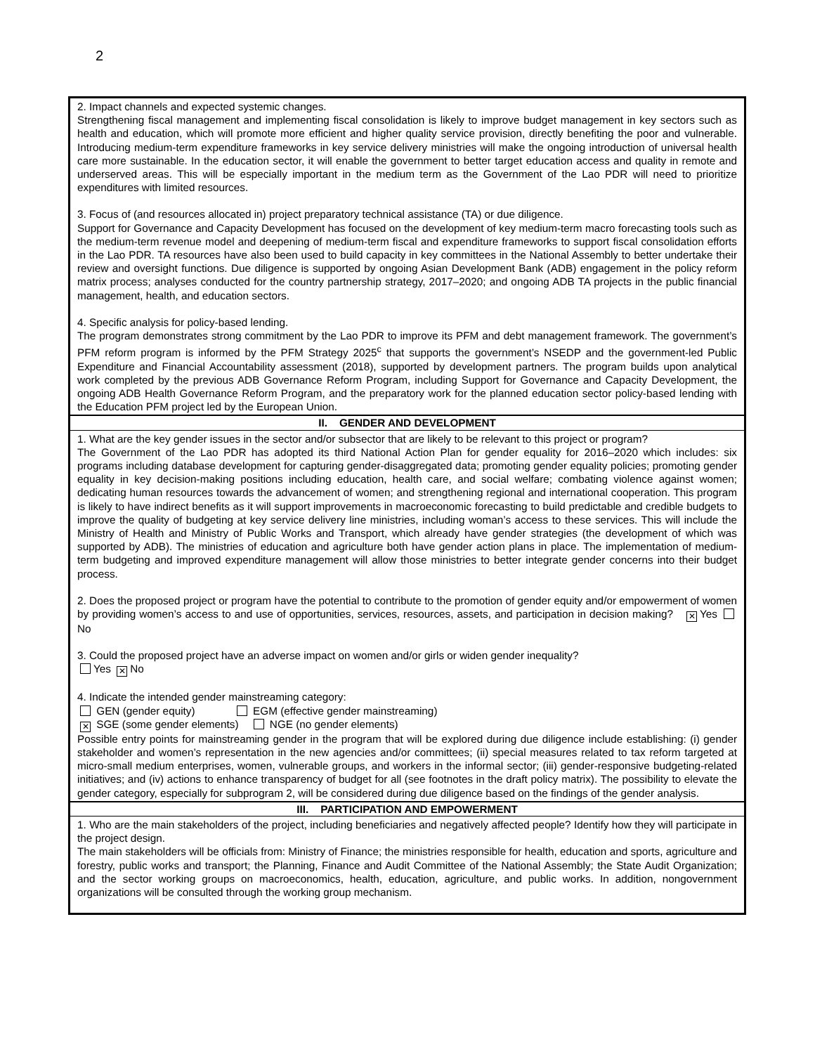2
| 2. Impact channels and expected systemic changes. Strengthening fiscal management and implementing fiscal consolidation is likely to improve budget management in key sectors such as health and education, which will promote more efficient and higher quality service provision, directly benefiting the poor and vulnerable. Introducing medium-term expenditure frameworks in key service delivery ministries will make the ongoing introduction of universal health care more sustainable. In the education sector, it will enable the government to better target education access and quality in remote and underserved areas. This will be especially important in the medium term as the Government of the Lao PDR will need to prioritize expenditures with limited resources. 3. Focus of (and resources allocated in) project preparatory technical assistance (TA) or due diligence. Support for Governance and Capacity Development has focused on the development of key medium-term macro forecasting tools such as the medium-term revenue model and deepening of medium-term fiscal and expenditure frameworks to support fiscal consolidation efforts in the Lao PDR. TA resources have also been used to build capacity in key committees in the National Assembly to better undertake their review and oversight functions. Due diligence is supported by ongoing Asian Development Bank (ADB) engagement in the policy reform matrix process; analyses conducted for the country partnership strategy, 2017–2020; and ongoing ADB TA projects in the public financial management, health, and education sectors. 4. Specific analysis for policy-based lending. The program demonstrates strong commitment by the Lao PDR to improve its PFM and debt management framework. The government’s PFM reform program is informed by the PFM Strategy 2025<sup>c</sup> that supports the government’s NSEDP and the government-led Public Expenditure and Financial Accountability assessment (2018), supported by development partners. The program builds upon analytical work completed by the previous ADB Governance Reform Program, including Support for Governance and Capacity Development, the ongoing ADB Health Governance Reform Program, and the preparatory work for the planned education sector policy-based lending with the Education PFM project led by the European Union. |
| II. GENDER AND DEVELOPMENT |
| 1. What are the key gender issues in the sector and/or subsector that are likely to be relevant to this project or program? The Government of the Lao PDR has adopted its third National Action Plan for gender equality for 2016–2020 which includes: six programs including database development for capturing gender-disaggregated data; promoting gender equality policies; promoting gender equality in key decision-making positions including education, health care, and social welfare; combating violence against women; dedicating human resources towards the advancement of women; and strengthening regional and international cooperation. This program is likely to have indirect benefits as it will support improvements in macroeconomic forecasting to build predictable and credible budgets to improve the quality of budgeting at key service delivery line ministries, including woman’s access to these services. This will include the Ministry of Health and Ministry of Public Works and Transport, which already have gender strategies (the development of which was supported by ADB). The ministries of education and agriculture both have gender action plans in place. The implementation of medium-term budgeting and improved expenditure management will allow those ministries to better integrate gender concerns into their budget process. 2. Does the proposed project or program have the potential to contribute to the promotion of gender equity and/or empowerment of women by providing women’s access to and use of opportunities, services, resources, assets, and participation in decision making? ✕ Yes No 3. Could the proposed project have an adverse impact on women and/or girls or widen gender inequality? Yes ✕ No 4. Indicate the intended gender mainstreaming category: GEN (gender equity) EGM (effective gender mainstreaming) ✕ SGE (some gender elements) NGE (no gender elements) Possible entry points for mainstreaming gender in the program that will be explored during due diligence include establishing: (i) gender stakeholder and women’s representation in the new agencies and/or committees; (ii) special measures related to tax reform targeted at micro-small medium enterprises, women, vulnerable groups, and workers in the informal sector; (iii) gender-responsive budgeting-related initiatives; and (iv) actions to enhance transparency of budget for all (see footnotes in the draft policy matrix). The possibility to elevate the gender category, especially for subprogram 2, will be considered during due diligence based on the findings of the gender analysis. |
| III. PARTICIPATION AND EMPOWERMENT |
| 1. Who are the main stakeholders of the project, including beneficiaries and negatively affected people? Identify how they will participate in the project design. The main stakeholders will be officials from: Ministry of Finance; the ministries responsible for health, education and sports, agriculture and forestry, public works and transport; the Planning, Finance and Audit Committee of the National Assembly; the State Audit Organization; and the sector working groups on macroeconomics, health, education, agriculture, and public works. In addition, nongovernment organizations will be consulted through the working group mechanism. |